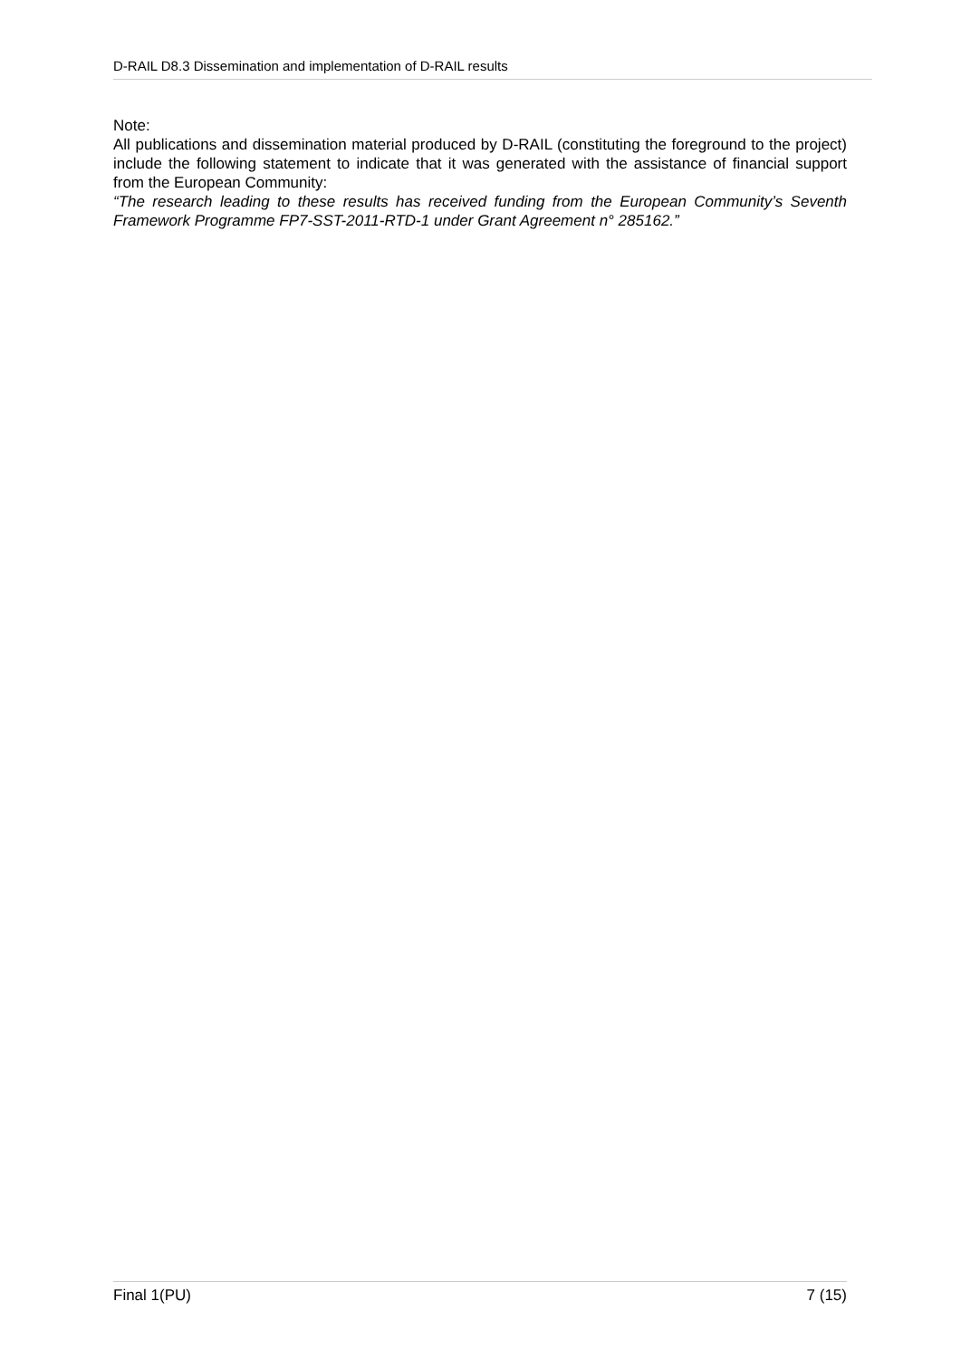D-RAIL D8.3 Dissemination and implementation of D-RAIL results
Note:
All publications and dissemination material produced by D-RAIL (constituting the foreground to the project) include the following statement to indicate that it was generated with the assistance of financial support from the European Community:
“The research leading to these results has received funding from the European Community’s Seventh Framework Programme FP7-SST-2011-RTD-1 under Grant Agreement n° 285162.”
Final 1(PU) 7 (15)